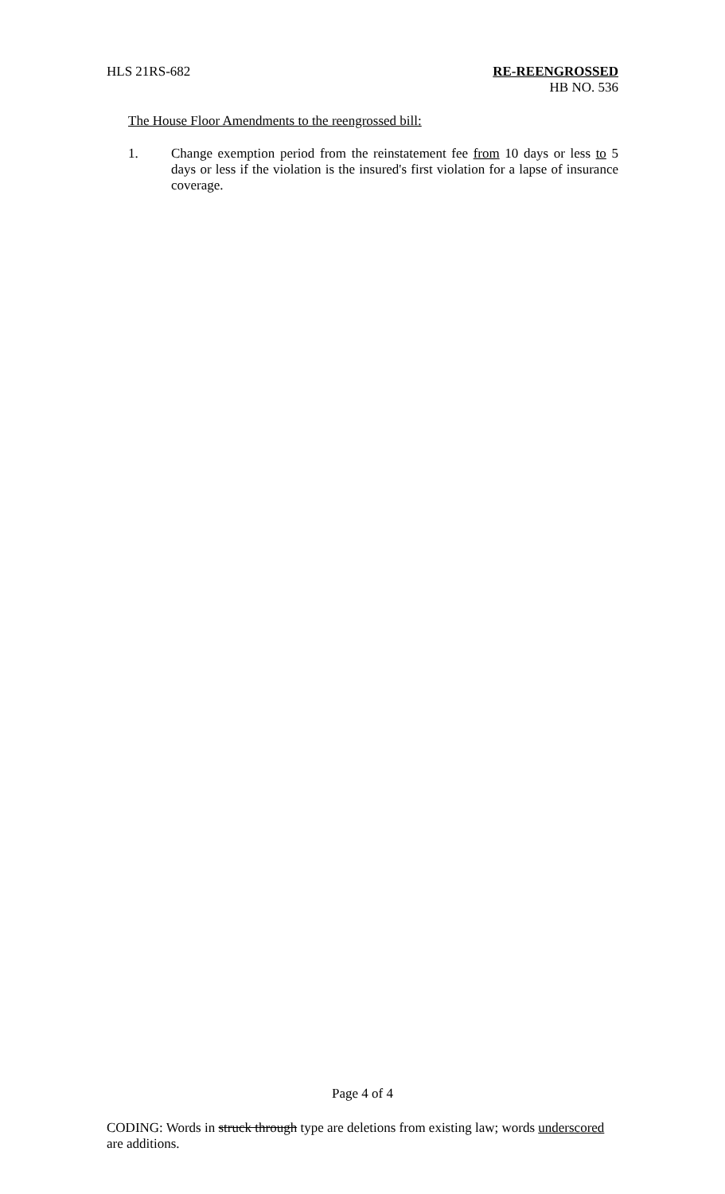HLS 21RS-682 RE-REENGROSSED
HB NO. 536
The House Floor Amendments to the reengrossed bill:
1. Change exemption period from the reinstatement fee from 10 days or less to 5 days or less if the violation is the insured's first violation for a lapse of insurance coverage.
Page 4 of 4
CODING: Words in struck through type are deletions from existing law; words underscored are additions.